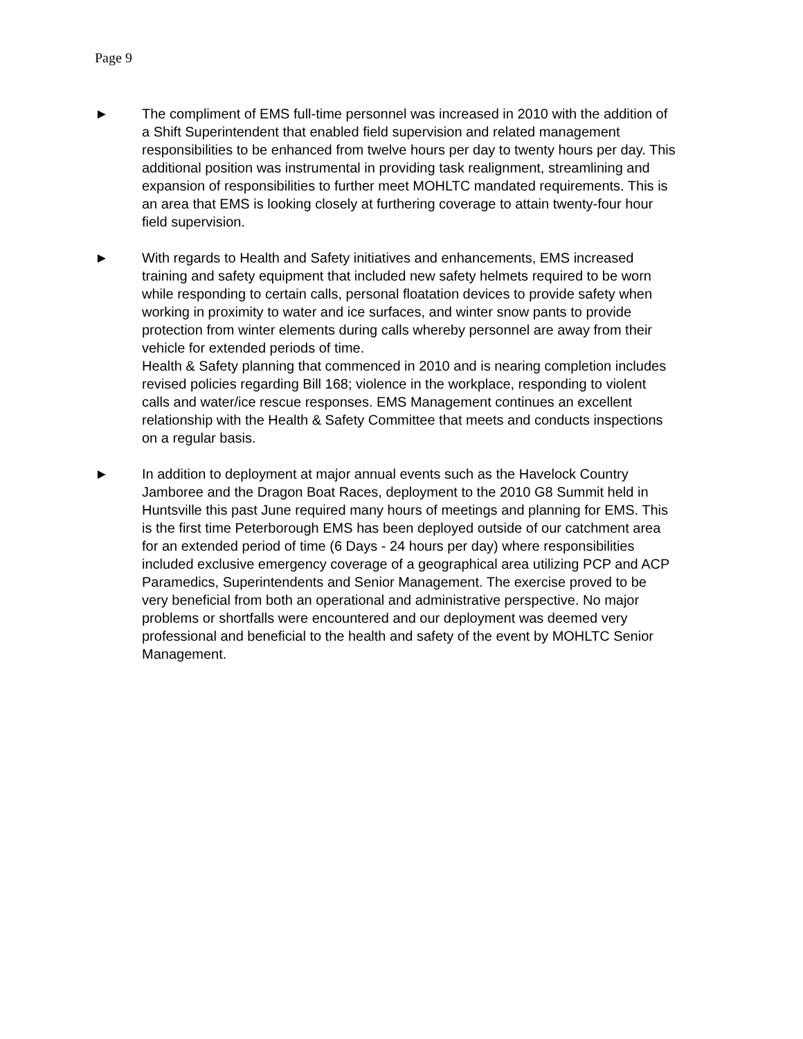Page 9
► The compliment of EMS full-time personnel was increased in 2010 with the addition of a Shift Superintendent that enabled field supervision and related management responsibilities to be enhanced from twelve hours per day to twenty hours per day. This additional position was instrumental in providing task realignment, streamlining and expansion of responsibilities to further meet MOHLTC mandated requirements. This is an area that EMS is looking closely at furthering coverage to attain twenty-four hour field supervision.
► With regards to Health and Safety initiatives and enhancements, EMS increased training and safety equipment that included new safety helmets required to be worn while responding to certain calls, personal floatation devices to provide safety when working in proximity to water and ice surfaces, and winter snow pants to provide protection from winter elements during calls whereby personnel are away from their vehicle for extended periods of time.
Health & Safety planning that commenced in 2010 and is nearing completion includes revised policies regarding Bill 168; violence in the workplace, responding to violent calls and water/ice rescue responses. EMS Management continues an excellent relationship with the Health & Safety Committee that meets and conducts inspections on a regular basis.
► In addition to deployment at major annual events such as the Havelock Country Jamboree and the Dragon Boat Races, deployment to the 2010 G8 Summit held in Huntsville this past June required many hours of meetings and planning for EMS. This is the first time Peterborough EMS has been deployed outside of our catchment area for an extended period of time (6 Days - 24 hours per day) where responsibilities included exclusive emergency coverage of a geographical area utilizing PCP and ACP Paramedics, Superintendents and Senior Management. The exercise proved to be very beneficial from both an operational and administrative perspective. No major problems or shortfalls were encountered and our deployment was deemed very professional and beneficial to the health and safety of the event by MOHLTC Senior Management.